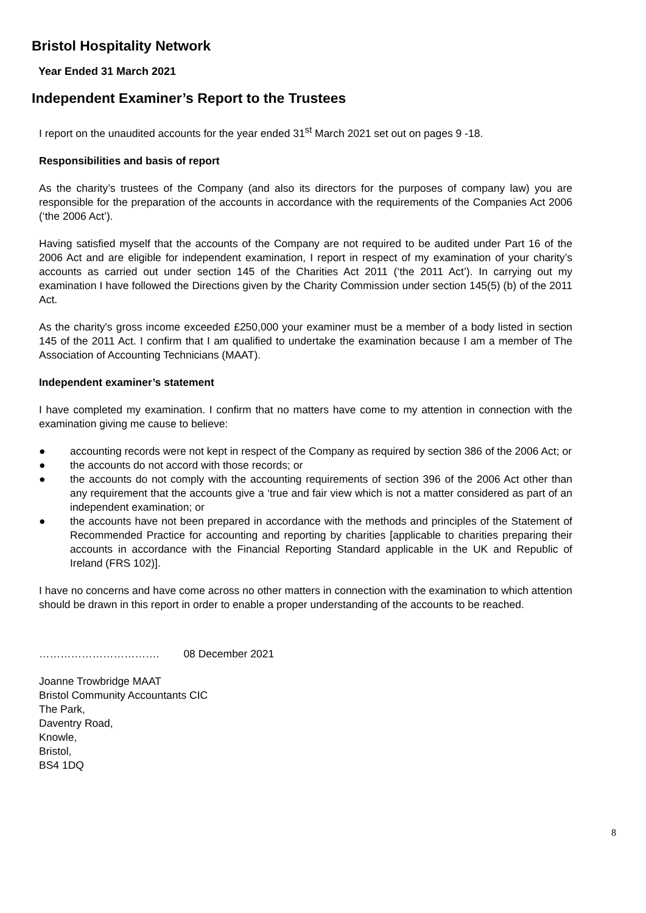Bristol Hospitality Network
Year Ended 31 March 2021
Independent Examiner’s Report to the Trustees
I report on the unaudited accounts for the year ended 31<sup>st</sup> March 2021 set out on pages 9 -18.
Responsibilities and basis of report
As the charity’s trustees of the Company (and also its directors for the purposes of company law) you are responsible for the preparation of the accounts in accordance with the requirements of the Companies Act 2006 (‘the 2006 Act’).
Having satisfied myself that the accounts of the Company are not required to be audited under Part 16 of the 2006 Act and are eligible for independent examination, I report in respect of my examination of your charity’s accounts as carried out under section 145 of the Charities Act 2011 (‘the 2011 Act’). In carrying out my examination I have followed the Directions given by the Charity Commission under section 145(5) (b) of the 2011 Act.
As the charity's gross income exceeded £250,000 your examiner must be a member of a body listed in section 145 of the 2011 Act. I confirm that I am qualified to undertake the examination because I am a member of The Association of Accounting Technicians (MAAT).
Independent examiner’s statement
I have completed my examination. I confirm that no matters have come to my attention in connection with the examination giving me cause to believe:
● accounting records were not kept in respect of the Company as required by section 386 of the 2006 Act; or
● the accounts do not accord with those records; or
● the accounts do not comply with the accounting requirements of section 396 of the 2006 Act other than any requirement that the accounts give a ‘true and fair view which is not a matter considered as part of an independent examination; or
● the accounts have not been prepared in accordance with the methods and principles of the Statement of Recommended Practice for accounting and reporting by charities [applicable to charities preparing their accounts in accordance with the Financial Reporting Standard applicable in the UK and Republic of Ireland (FRS 102)].
I have no concerns and have come across no other matters in connection with the examination to which attention should be drawn in this report in order to enable a proper understanding of the accounts to be reached.
……………………………. 08 December 2021
Joanne Trowbridge MAAT
Bristol Community Accountants CIC
The Park,
Daventry Road,
Knowle,
Bristol,
BS4 1DQ
8